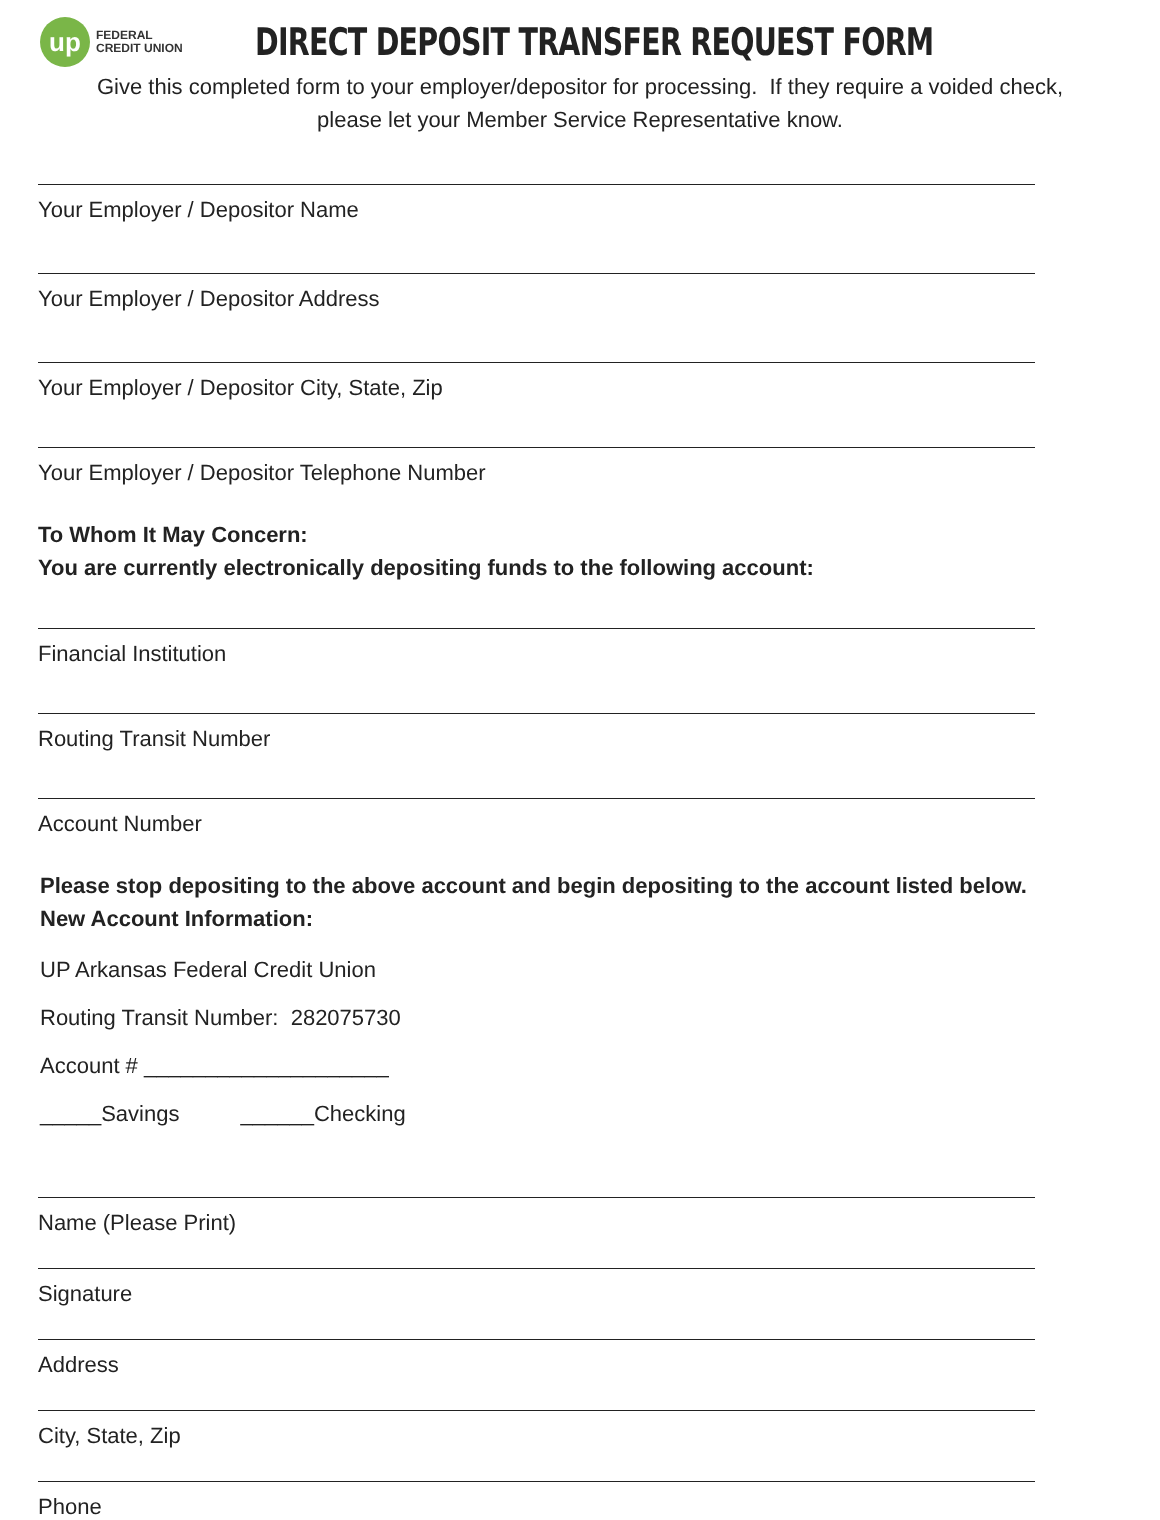up
FEDERAL
CREDIT UNION
DIRECT DEPOSIT TRANSFER REQUEST FORM
Give this completed form to your employer/depositor for processing. If they require a voided check,
please let your Member Service Representative know.
Your Employer / Depositor Name
Your Employer / Depositor Address
Your Employer / Depositor City, State, Zip
Your Employer / Depositor Telephone Number
To Whom It May Concern:
You are currently electronically depositing funds to the following account:
Financial Institution
Routing Transit Number
Account Number
Please stop depositing to the above account and begin depositing to the account listed below.
New Account Information:
UP Arkansas Federal Credit Union
Routing Transit Number: 282075730
Account # ____________________
_____Savings ______Checking
Name (Please Print)
Signature
Address
City, State, Zip
Phone